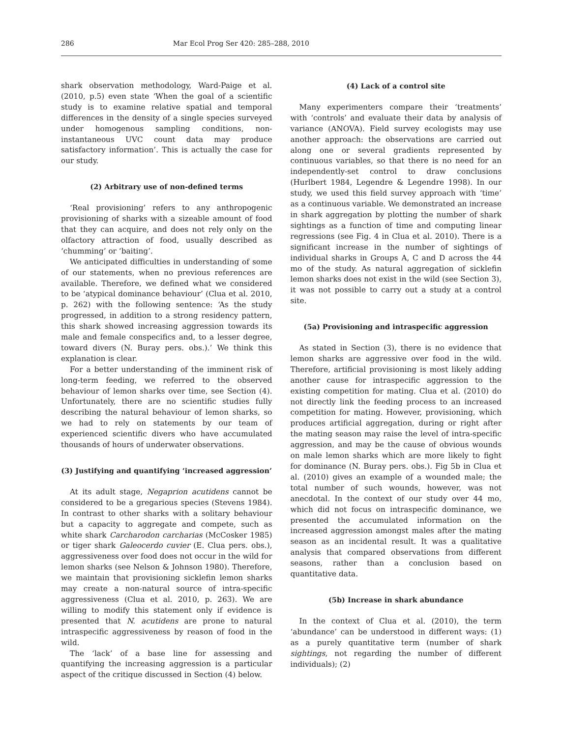286 Mar Ecol Prog Ser 420: 285–288, 2010
shark observation methodology, Ward-Paige et al. (2010, p.5) even state ‘When the goal of a scientific study is to examine relative spatial and temporal differences in the density of a single species surveyed under homogenous sampling conditions, non-instantaneous UVC count data may produce satisfactory information’. This is actually the case for our study.
(2) Arbitrary use of non-defined terms
‘Real provisioning’ refers to any anthropogenic provisioning of sharks with a sizeable amount of food that they can acquire, and does not rely only on the olfactory attraction of food, usually described as ‘chumming’ or ‘baiting’.
We anticipated difficulties in understanding of some of our statements, when no previous references are available. Therefore, we defined what we considered to be ‘atypical dominance behaviour’ (Clua et al. 2010, p. 262) with the following sentence: ‘As the study progressed, in addition to a strong residency pattern, this shark showed increasing aggression towards its male and female conspecifics and, to a lesser degree, toward divers (N. Buray pers. obs.).’ We think this explanation is clear.
For a better understanding of the imminent risk of long-term feeding, we referred to the observed behaviour of lemon sharks over time, see Section (4). Unfortunately, there are no scientific studies fully describing the natural behaviour of lemon sharks, so we had to rely on statements by our team of experienced scientific divers who have accumulated thousands of hours of underwater observations.
(3) Justifying and quantifying ‘increased aggression’
At its adult stage, Negaprion acutidens cannot be considered to be a gregarious species (Stevens 1984). In contrast to other sharks with a solitary behaviour but a capacity to aggregate and compete, such as white shark Carcharodon carcharias (McCosker 1985) or tiger shark Galeocerdo cuvier (E. Clua pers. obs.), aggressiveness over food does not occur in the wild for lemon sharks (see Nelson & Johnson 1980). Therefore, we maintain that provisioning sicklefin lemon sharks may create a non-natural source of intra-specific aggressiveness (Clua et al. 2010, p. 263). We are willing to modify this statement only if evidence is presented that N. acutidens are prone to natural intraspecific aggressiveness by reason of food in the wild.
The ‘lack’ of a base line for assessing and quantifying the increasing aggression is a particular aspect of the critique discussed in Section (4) below.
(4) Lack of a control site
Many experimenters compare their ‘treatments’ with ‘controls’ and evaluate their data by analysis of variance (ANOVA). Field survey ecologists may use another approach: the observations are carried out along one or several gradients represented by continuous variables, so that there is no need for an independently-set control to draw conclusions (Hurlbert 1984, Legendre & Legendre 1998). In our study, we used this field survey approach with ‘time’ as a continuous variable. We demonstrated an increase in shark aggregation by plotting the number of shark sightings as a function of time and computing linear regressions (see Fig. 4 in Clua et al. 2010). There is a significant increase in the number of sightings of individual sharks in Groups A, C and D across the 44 mo of the study. As natural aggregation of sicklefin lemon sharks does not exist in the wild (see Section 3), it was not possible to carry out a study at a control site.
(5a) Provisioning and intraspecific aggression
As stated in Section (3), there is no evidence that lemon sharks are aggressive over food in the wild. Therefore, artificial provisioning is most likely adding another cause for intraspecific aggression to the existing competition for mating. Clua et al. (2010) do not directly link the feeding process to an increased competition for mating. However, provisioning, which produces artificial aggregation, during or right after the mating season may raise the level of intra-specific aggression, and may be the cause of obvious wounds on male lemon sharks which are more likely to fight for dominance (N. Buray pers. obs.). Fig 5b in Clua et al. (2010) gives an example of a wounded male; the total number of such wounds, however, was not anecdotal. In the context of our study over 44 mo, which did not focus on intraspecific dominance, we presented the accumulated information on the increased aggression amongst males after the mating season as an incidental result. It was a qualitative analysis that compared observations from different seasons, rather than a conclusion based on quantitative data.
(5b) Increase in shark abundance
In the context of Clua et al. (2010), the term ‘abundance’ can be understood in different ways: (1) as a purely quantitative term (number of shark sightings, not regarding the number of different individuals); (2)